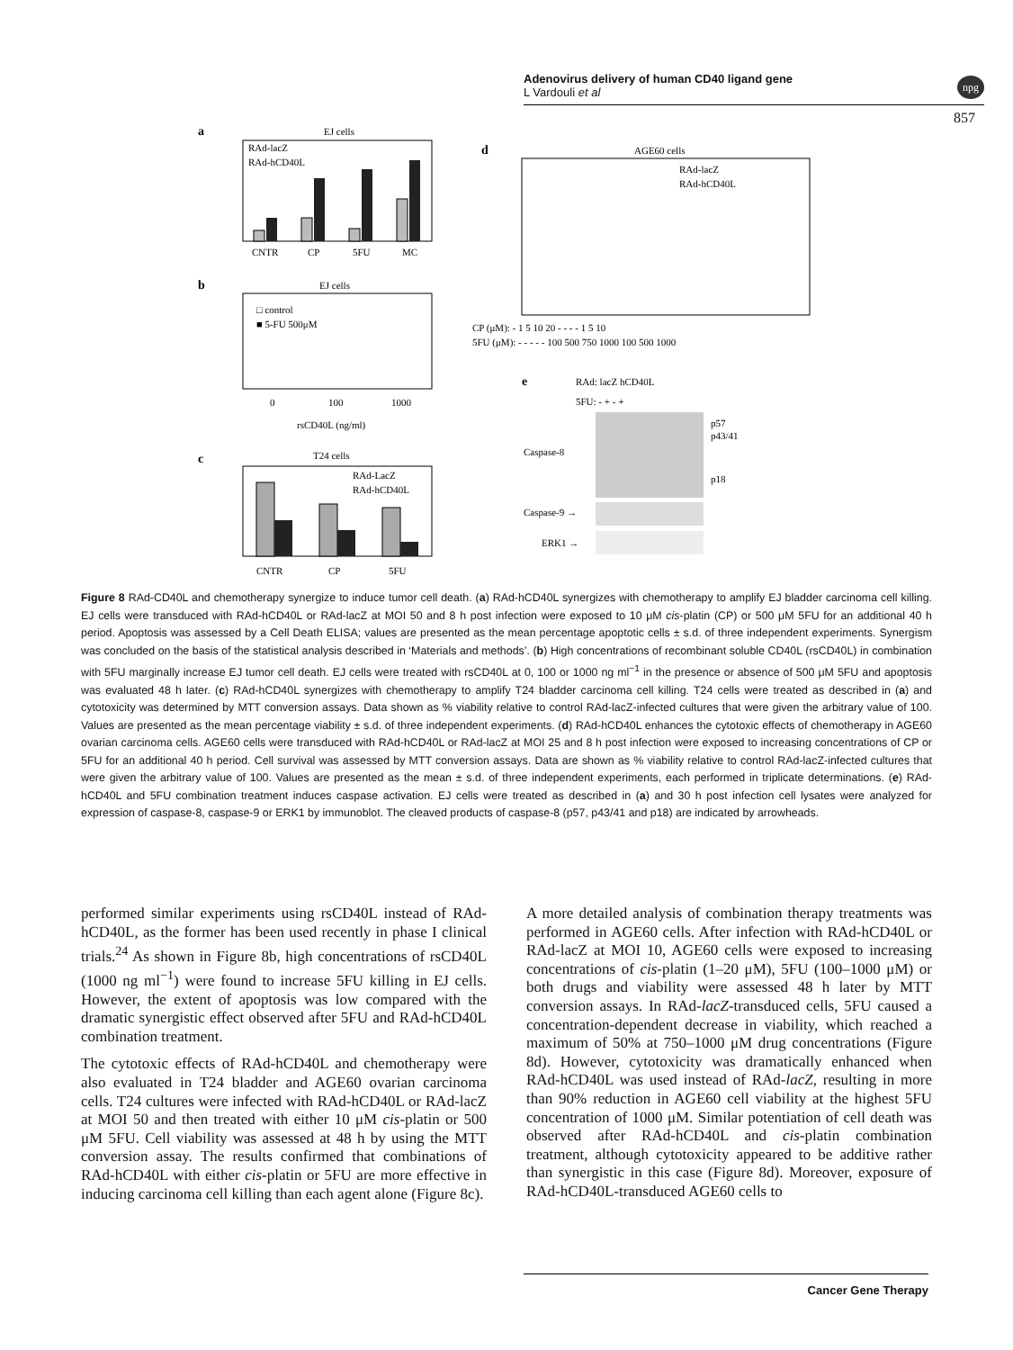Adenovirus delivery of human CD40 ligand gene
L Vardouli et al
npg
857
a
EJ cells
RAd-lacZ
RAd-hCD40L
CNTR
CP
5FU
MC
b
EJ cells
□ control
■ 5-FU 500μM
0
100
1000
rsCD40L (ng/ml)
c
T24 cells
RAd-LacZ
RAd-hCD40L
CNTR
CP
5FU
d
AGE60 cells
RAd-lacZ
RAd-hCD40L
CP (μM): - 1 5 10 20 - - - - 1 5 10
5FU (μM): - - - - - 100 500 750 1000 100 500 1000
e
RAd: lacZ hCD40L
5FU: - + - +
Caspase-8
p57
p43/41
p18
Caspase-9 →
ERK1 →
Figure 8 RAd-CD40L and chemotherapy synergize to induce tumor cell death. (a) RAd-hCD40L synergizes with chemotherapy to amplify EJ bladder carcinoma cell killing. EJ cells were transduced with RAd-hCD40L or RAd-lacZ at MOI 50 and 8 h post infection were exposed to 10 μM cis-platin (CP) or 500 μM 5FU for an additional 40 h period. Apoptosis was assessed by a Cell Death ELISA; values are presented as the mean percentage apoptotic cells ± s.d. of three independent experiments. Synergism was concluded on the basis of the statistical analysis described in ‘Materials and methods’. (b) High concentrations of recombinant soluble CD40L (rsCD40L) in combination with 5FU marginally increase EJ tumor cell death. EJ cells were treated with rsCD40L at 0, 100 or 1000 ng ml<sup>−1</sup> in the presence or absence of 500 μM 5FU and apoptosis was evaluated 48 h later. (c) RAd-hCD40L synergizes with chemotherapy to amplify T24 bladder carcinoma cell killing. T24 cells were treated as described in (a) and cytotoxicity was determined by MTT conversion assays. Data shown as % viability relative to control RAd-lacZ-infected cultures that were given the arbitrary value of 100. Values are presented as the mean percentage viability ± s.d. of three independent experiments. (d) RAd-hCD40L enhances the cytotoxic effects of chemotherapy in AGE60 ovarian carcinoma cells. AGE60 cells were transduced with RAd-hCD40L or RAd-lacZ at MOI 25 and 8 h post infection were exposed to increasing concentrations of CP or 5FU for an additional 40 h period. Cell survival was assessed by MTT conversion assays. Data are shown as % viability relative to control RAd-lacZ-infected cultures that were given the arbitrary value of 100. Values are presented as the mean ± s.d. of three independent experiments, each performed in triplicate determinations. (e) RAd-hCD40L and 5FU combination treatment induces caspase activation. EJ cells were treated as described in (a) and 30 h post infection cell lysates were analyzed for expression of caspase-8, caspase-9 or ERK1 by immunoblot. The cleaved products of caspase-8 (p57, p43/41 and p18) are indicated by arrowheads.
performed similar experiments using rsCD40L instead of RAd-hCD40L, as the former has been used recently in phase I clinical trials.<sup>24</sup> As shown in Figure 8b, high concentrations of rsCD40L (1000 ng ml<sup>−1</sup>) were found to increase 5FU killing in EJ cells. However, the extent of apoptosis was low compared with the dramatic synergistic effect observed after 5FU and RAd-hCD40L combination treatment.
The cytotoxic effects of RAd-hCD40L and chemotherapy were also evaluated in T24 bladder and AGE60 ovarian carcinoma cells. T24 cultures were infected with RAd-hCD40L or RAd-lacZ at MOI 50 and then treated with either 10 μM cis-platin or 500 μM 5FU. Cell viability was assessed at 48 h by using the MTT conversion assay. The results confirmed that combinations of RAd-hCD40L with either cis-platin or 5FU are more effective in inducing carcinoma cell killing than each agent alone (Figure 8c).
A more detailed analysis of combination therapy treatments was performed in AGE60 cells. After infection with RAd-hCD40L or RAd-lacZ at MOI 10, AGE60 cells were exposed to increasing concentrations of cis-platin (1–20 μM), 5FU (100–1000 μM) or both drugs and viability were assessed 48 h later by MTT conversion assays. In RAd-lacZ-transduced cells, 5FU caused a concentration-dependent decrease in viability, which reached a maximum of 50% at 750–1000 μM drug concentrations (Figure 8d). However, cytotoxicity was dramatically enhanced when RAd-hCD40L was used instead of RAd-lacZ, resulting in more than 90% reduction in AGE60 cell viability at the highest 5FU concentration of 1000 μM. Similar potentiation of cell death was observed after RAd-hCD40L and cis-platin combination treatment, although cytotoxicity appeared to be additive rather than synergistic in this case (Figure 8d). Moreover, exposure of RAd-hCD40L-transduced AGE60 cells to
Cancer Gene Therapy